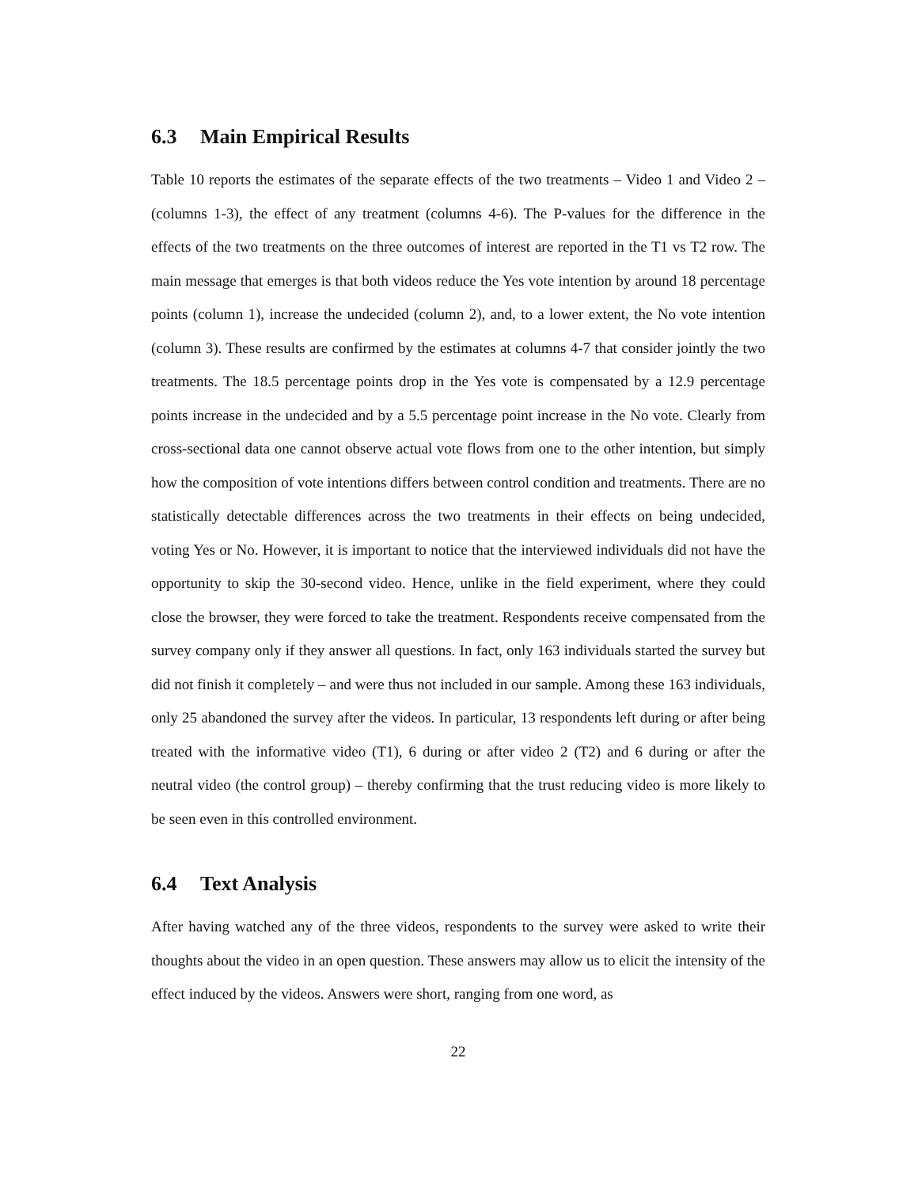6.3 Main Empirical Results
Table 10 reports the estimates of the separate effects of the two treatments – Video 1 and Video 2 – (columns 1-3), the effect of any treatment (columns 4-6). The P-values for the difference in the effects of the two treatments on the three outcomes of interest are reported in the T1 vs T2 row. The main message that emerges is that both videos reduce the Yes vote intention by around 18 percentage points (column 1), increase the undecided (column 2), and, to a lower extent, the No vote intention (column 3). These results are confirmed by the estimates at columns 4-7 that consider jointly the two treatments. The 18.5 percentage points drop in the Yes vote is compensated by a 12.9 percentage points increase in the undecided and by a 5.5 percentage point increase in the No vote. Clearly from cross-sectional data one cannot observe actual vote flows from one to the other intention, but simply how the composition of vote intentions differs between control condition and treatments. There are no statistically detectable differences across the two treatments in their effects on being undecided, voting Yes or No. However, it is important to notice that the interviewed individuals did not have the opportunity to skip the 30-second video. Hence, unlike in the field experiment, where they could close the browser, they were forced to take the treatment. Respondents receive compensated from the survey company only if they answer all questions. In fact, only 163 individuals started the survey but did not finish it completely – and were thus not included in our sample. Among these 163 individuals, only 25 abandoned the survey after the videos. In particular, 13 respondents left during or after being treated with the informative video (T1), 6 during or after video 2 (T2) and 6 during or after the neutral video (the control group) – thereby confirming that the trust reducing video is more likely to be seen even in this controlled environment.
6.4 Text Analysis
After having watched any of the three videos, respondents to the survey were asked to write their thoughts about the video in an open question. These answers may allow us to elicit the intensity of the effect induced by the videos. Answers were short, ranging from one word, as
22